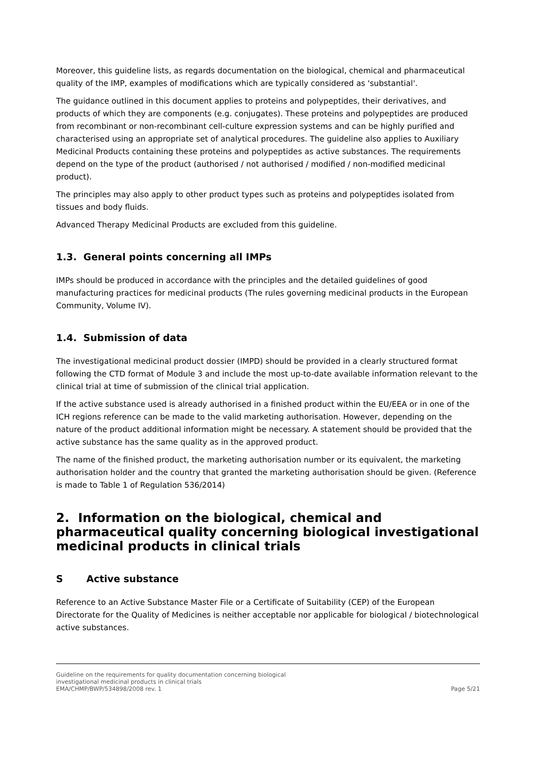Moreover, this guideline lists, as regards documentation on the biological, chemical and pharmaceutical quality of the IMP, examples of modifications which are typically considered as 'substantial'.
The guidance outlined in this document applies to proteins and polypeptides, their derivatives, and products of which they are components (e.g. conjugates). These proteins and polypeptides are produced from recombinant or non-recombinant cell-culture expression systems and can be highly purified and characterised using an appropriate set of analytical procedures. The guideline also applies to Auxiliary Medicinal Products containing these proteins and polypeptides as active substances. The requirements depend on the type of the product (authorised / not authorised / modified / non-modified medicinal product).
The principles may also apply to other product types such as proteins and polypeptides isolated from tissues and body fluids.
Advanced Therapy Medicinal Products are excluded from this guideline.
1.3. General points concerning all IMPs
IMPs should be produced in accordance with the principles and the detailed guidelines of good manufacturing practices for medicinal products (The rules governing medicinal products in the European Community, Volume IV).
1.4. Submission of data
The investigational medicinal product dossier (IMPD) should be provided in a clearly structured format following the CTD format of Module 3 and include the most up-to-date available information relevant to the clinical trial at time of submission of the clinical trial application.
If the active substance used is already authorised in a finished product within the EU/EEA or in one of the ICH regions reference can be made to the valid marketing authorisation. However, depending on the nature of the product additional information might be necessary. A statement should be provided that the active substance has the same quality as in the approved product.
The name of the finished product, the marketing authorisation number or its equivalent, the marketing authorisation holder and the country that granted the marketing authorisation should be given. (Reference is made to Table 1 of Regulation 536/2014)
2. Information on the biological, chemical and pharmaceutical quality concerning biological investigational medicinal products in clinical trials
S Active substance
Reference to an Active Substance Master File or a Certificate of Suitability (CEP) of the European Directorate for the Quality of Medicines is neither acceptable nor applicable for biological / biotechnological active substances.
Guideline on the requirements for quality documentation concerning biological
investigational medicinal products in clinical trials
EMA/CHMP/BWP/534898/2008 rev. 1
Page 5/21